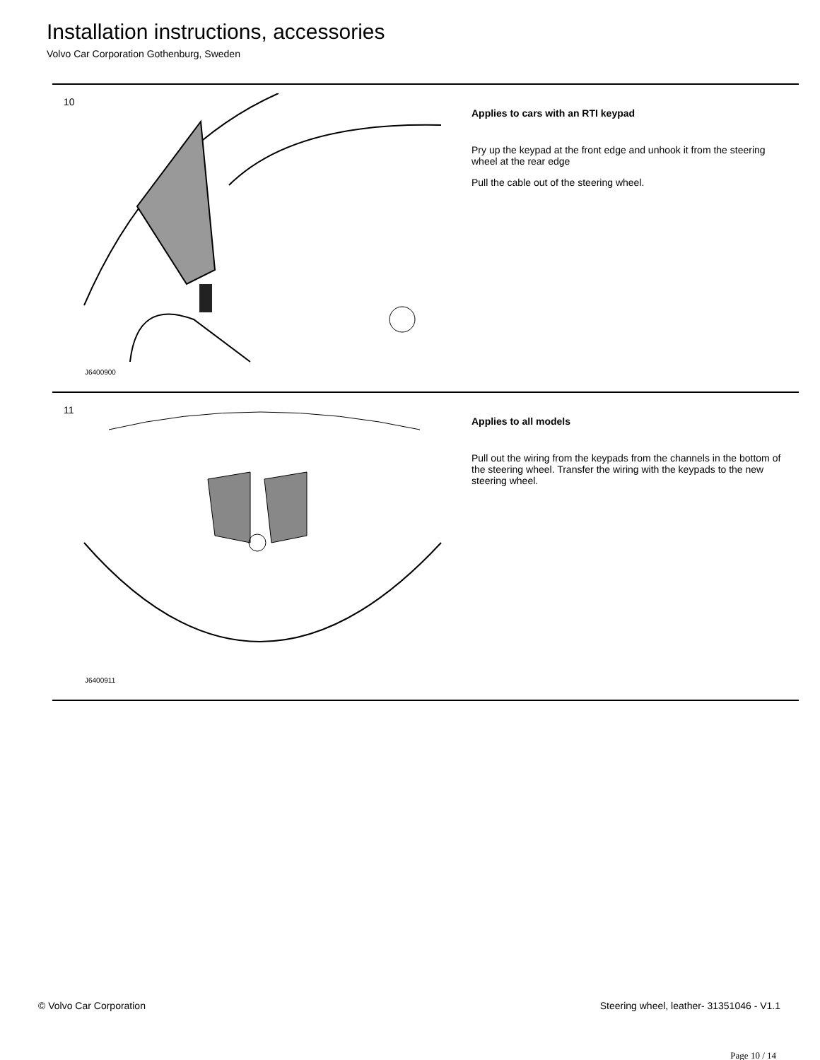Installation instructions, accessories
Volvo Car Corporation Gothenburg, Sweden
10
J6400900
Applies to cars with an RTI keypad
Pry up the keypad at the front edge and unhook it from the steering wheel at the rear edge
Pull the cable out of the steering wheel.
11
J6400911
Applies to all models
Pull out the wiring from the keypads from the channels in the bottom of the steering wheel. Transfer the wiring with the keypads to the new steering wheel.
© Volvo Car Corporation Steering wheel, leather- 31351046 - V1.1
Page 10 / 14